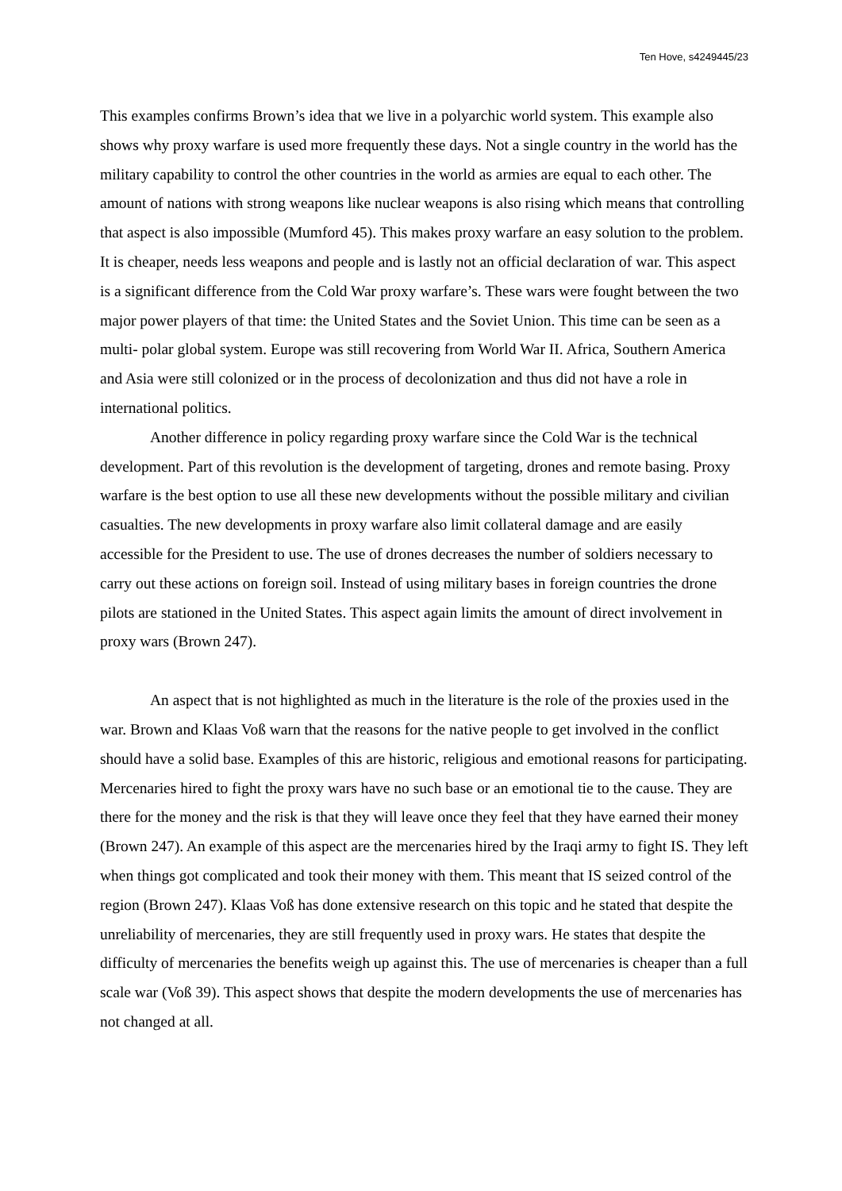Ten Hove, s4249445/23
This examples confirms Brown’s idea that we live in a polyarchic world system. This example also shows why proxy warfare is used more frequently these days. Not a single country in the world has the military capability to control the other countries in the world as armies are equal to each other. The amount of nations with strong weapons like nuclear weapons is also rising which means that controlling that aspect is also impossible (Mumford 45). This makes proxy warfare an easy solution to the problem. It is cheaper, needs less weapons and people and is lastly not an official declaration of war. This aspect is a significant difference from the Cold War proxy warfare’s. These wars were fought between the two major power players of that time: the United States and the Soviet Union. This time can be seen as a multi- polar global system. Europe was still recovering from World War II. Africa, Southern America and Asia were still colonized or in the process of decolonization and thus did not have a role in international politics.
Another difference in policy regarding proxy warfare since the Cold War is the technical development. Part of this revolution is the development of targeting, drones and remote basing. Proxy warfare is the best option to use all these new developments without the possible military and civilian casualties. The new developments in proxy warfare also limit collateral damage and are easily accessible for the President to use. The use of drones decreases the number of soldiers necessary to carry out these actions on foreign soil. Instead of using military bases in foreign countries the drone pilots are stationed in the United States. This aspect again limits the amount of direct involvement in proxy wars (Brown 247).
An aspect that is not highlighted as much in the literature is the role of the proxies used in the war. Brown and Klaas Voß warn that the reasons for the native people to get involved in the conflict should have a solid base. Examples of this are historic, religious and emotional reasons for participating. Mercenaries hired to fight the proxy wars have no such base or an emotional tie to the cause. They are there for the money and the risk is that they will leave once they feel that they have earned their money (Brown 247). An example of this aspect are the mercenaries hired by the Iraqi army to fight IS. They left when things got complicated and took their money with them. This meant that IS seized control of the region (Brown 247). Klaas Voß has done extensive research on this topic and he stated that despite the unreliability of mercenaries, they are still frequently used in proxy wars. He states that despite the difficulty of mercenaries the benefits weigh up against this. The use of mercenaries is cheaper than a full scale war (Voß 39). This aspect shows that despite the modern developments the use of mercenaries has not changed at all.